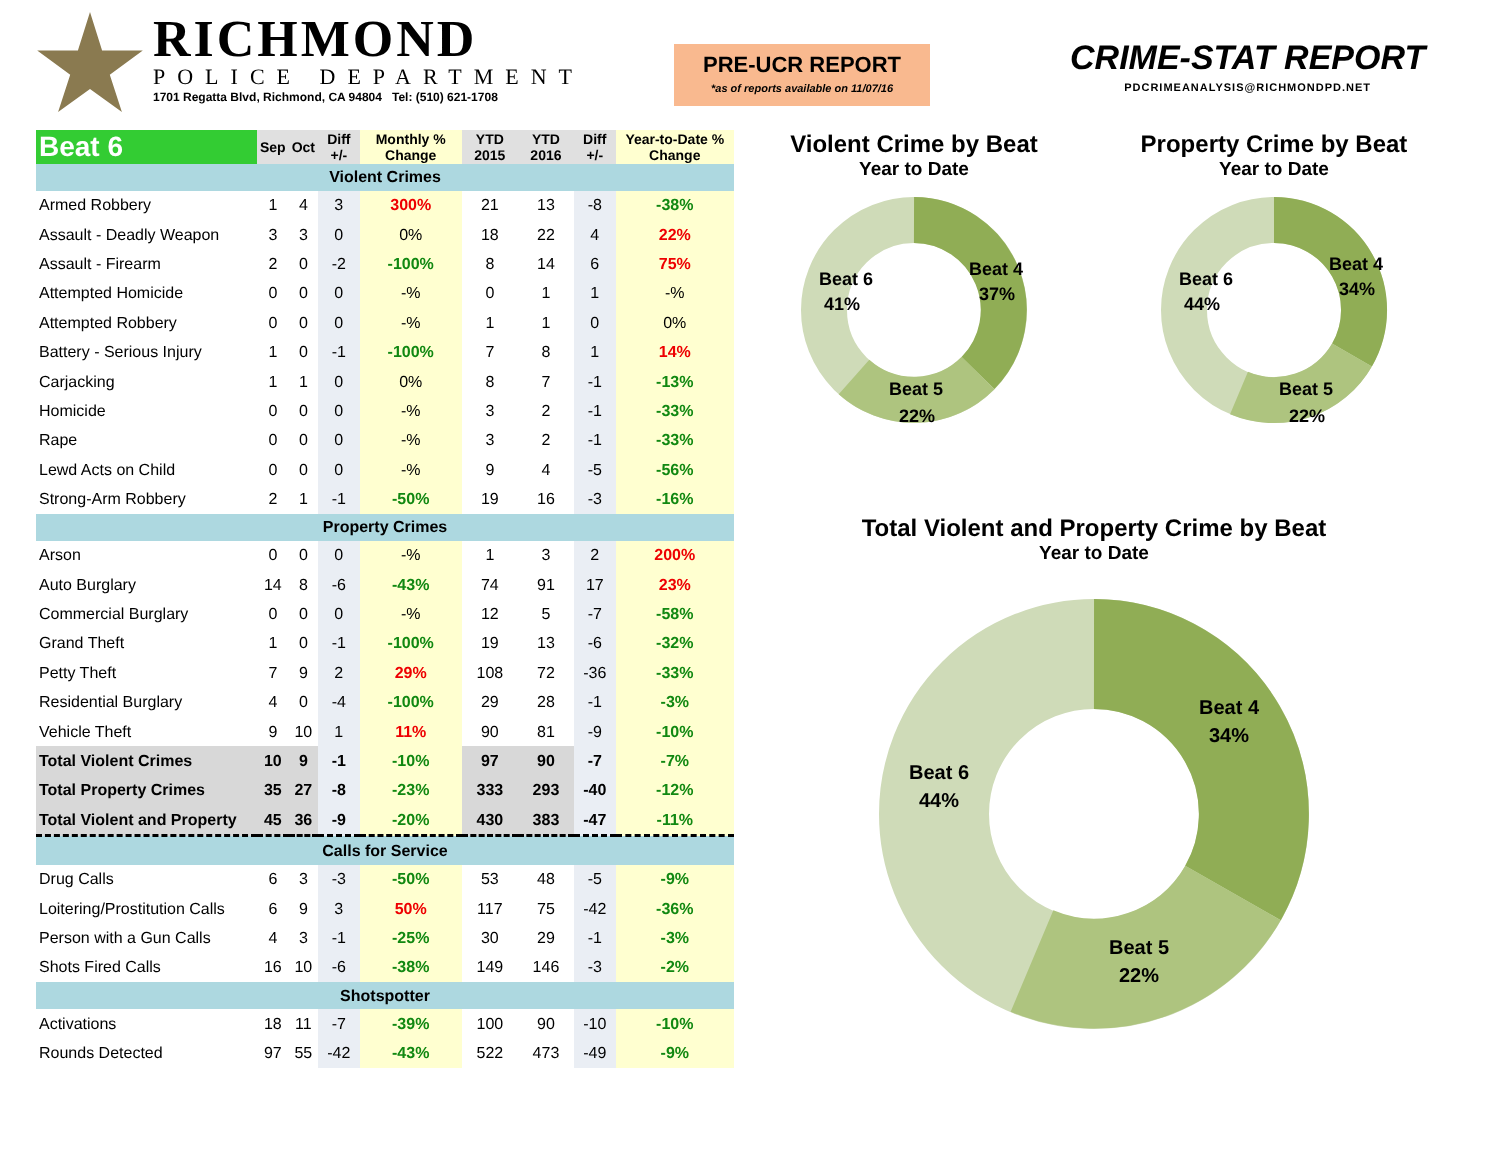RICHMOND
POLICE DEPARTMENT
1701 Regatta Blvd, Richmond, CA 94804 Tel: (510) 621-1708
PRE-UCR REPORT
*as of reports available on 11/07/16
CRIME-STAT REPORT
PDCRIMEANALYSIS@RICHMONDPD.NET
| Beat 6 | Sep | Oct | Diff +/- | Monthly % Change | YTD 2015 | YTD 2016 | Diff +/- | Year-to-Date % Change |
| --- | --- | --- | --- | --- | --- | --- | --- | --- |
| Violent Crimes | | | | | | | | |
| Armed Robbery | 1 | 4 | 3 | 300% | 21 | 13 | -8 | -38% |
| Assault - Deadly Weapon | 3 | 3 | 0 | 0% | 18 | 22 | 4 | 22% |
| Assault - Firearm | 2 | 0 | -2 | -100% | 8 | 14 | 6 | 75% |
| Attempted Homicide | 0 | 0 | 0 | -% | 0 | 1 | 1 | -% |
| Attempted Robbery | 0 | 0 | 0 | -% | 1 | 1 | 0 | 0% |
| Battery - Serious Injury | 1 | 0 | -1 | -100% | 7 | 8 | 1 | 14% |
| Carjacking | 1 | 1 | 0 | 0% | 8 | 7 | -1 | -13% |
| Homicide | 0 | 0 | 0 | -% | 3 | 2 | -1 | -33% |
| Rape | 0 | 0 | 0 | -% | 3 | 2 | -1 | -33% |
| Lewd Acts on Child | 0 | 0 | 0 | -% | 9 | 4 | -5 | -56% |
| Strong-Arm Robbery | 2 | 1 | -1 | -50% | 19 | 16 | -3 | -16% |
| Property Crimes | | | | | | | | |
| Arson | 0 | 0 | 0 | -% | 1 | 3 | 2 | 200% |
| Auto Burglary | 14 | 8 | -6 | -43% | 74 | 91 | 17 | 23% |
| Commercial Burglary | 0 | 0 | 0 | -% | 12 | 5 | -7 | -58% |
| Grand Theft | 1 | 0 | -1 | -100% | 19 | 13 | -6 | -32% |
| Petty Theft | 7 | 9 | 2 | 29% | 108 | 72 | -36 | -33% |
| Residential Burglary | 4 | 0 | -4 | -100% | 29 | 28 | -1 | -3% |
| Vehicle Theft | 9 | 10 | 1 | 11% | 90 | 81 | -9 | -10% |
| Total Violent Crimes | 10 | 9 | -1 | -10% | 97 | 90 | -7 | -7% |
| Total Property Crimes | 35 | 27 | -8 | -23% | 333 | 293 | -40 | -12% |
| Total Violent and Property | 45 | 36 | -9 | -20% | 430 | 383 | -47 | -11% |
| Calls for Service | | | | | | | | |
| Drug Calls | 6 | 3 | -3 | -50% | 53 | 48 | -5 | -9% |
| Loitering/Prostitution Calls | 6 | 9 | 3 | 50% | 117 | 75 | -42 | -36% |
| Person with a Gun Calls | 4 | 3 | -1 | -25% | 30 | 29 | -1 | -3% |
| Shots Fired Calls | 16 | 10 | -6 | -38% | 149 | 146 | -3 | -2% |
| Shotspotter | | | | | | | | |
| Activations | 18 | 11 | -7 | -39% | 100 | 90 | -10 | -10% |
| Rounds Detected | 97 | 55 | -42 | -43% | 522 | 473 | -49 | -9% |
Violent Crime by Beat
Year to Date
Beat 6
41%
Beat 4
37%
Beat 5
22%
Property Crime by Beat
Year to Date
Beat 6
44%
Beat 4
34%
Beat 5
22%
Total Violent and Property Crime by Beat
Year to Date
Beat 6
44%
Beat 4
34%
Beat 5
22%